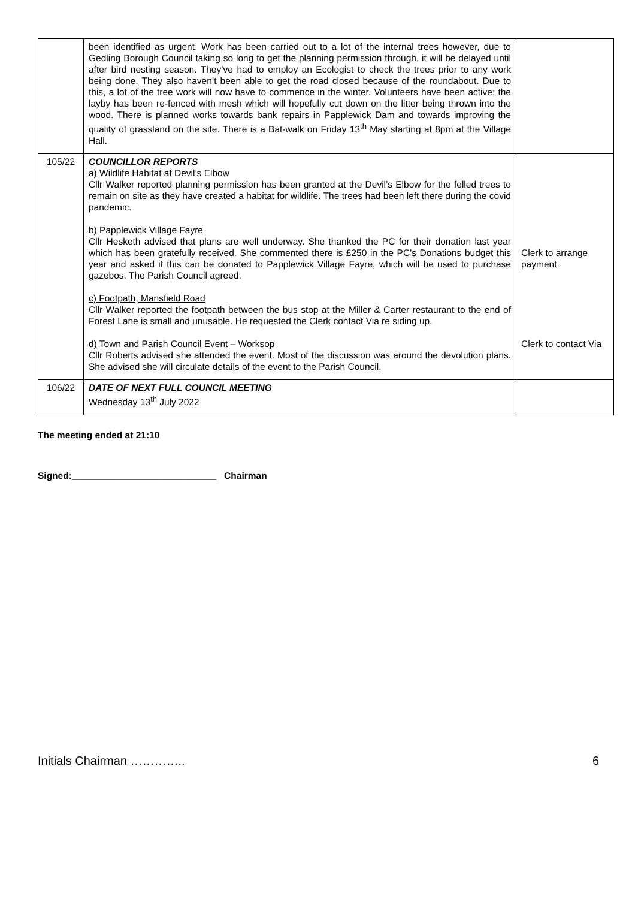| | been identified as urgent. Work has been carried out to a lot of the internal trees however, due to Gedling Borough Council taking so long to get the planning permission through, it will be delayed until after bird nesting season. They’ve had to employ an Ecologist to check the trees prior to any work being done. They also haven’t been able to get the road closed because of the roundabout. Due to this, a lot of the tree work will now have to commence in the winter. Volunteers have been active; the layby has been re-fenced with mesh which will hopefully cut down on the litter being thrown into the wood. There is planned works towards bank repairs in Papplewick Dam and towards improving the quality of grassland on the site. There is a Bat-walk on Friday 13<sup>th</sup> May starting at 8pm at the Village Hall. | |
| 105/22 | COUNCILLOR REPORTS a) Wildlife Habitat at Devil’s Elbow Cllr Walker reported planning permission has been granted at the Devil’s Elbow for the felled trees to remain on site as they have created a habitat for wildlife. The trees had been left there during the covid pandemic. b) Papplewick Village Fayre Cllr Hesketh advised that plans are well underway. She thanked the PC for their donation last year which has been gratefully received. She commented there is £250 in the PC’s Donations budget this year and asked if this can be donated to Papplewick Village Fayre, which will be used to purchase gazebos. The Parish Council agreed. c) Footpath, Mansfield Road Cllr Walker reported the footpath between the bus stop at the Miller & Carter restaurant to the end of Forest Lane is small and unusable. He requested the Clerk contact Via re siding up. d) Town and Parish Council Event – Worksop Cllr Roberts advised she attended the event. Most of the discussion was around the devolution plans. She advised she will circulate details of the event to the Parish Council. | Clerk to arrange payment. Clerk to contact Via |
| 106/22 | DATE OF NEXT FULL COUNCIL MEETING Wednesday 13<sup>th</sup> July 2022 | |
The meeting ended at 21:10
Signed:____________________________ Chairman
Initials Chairman ………….. 6